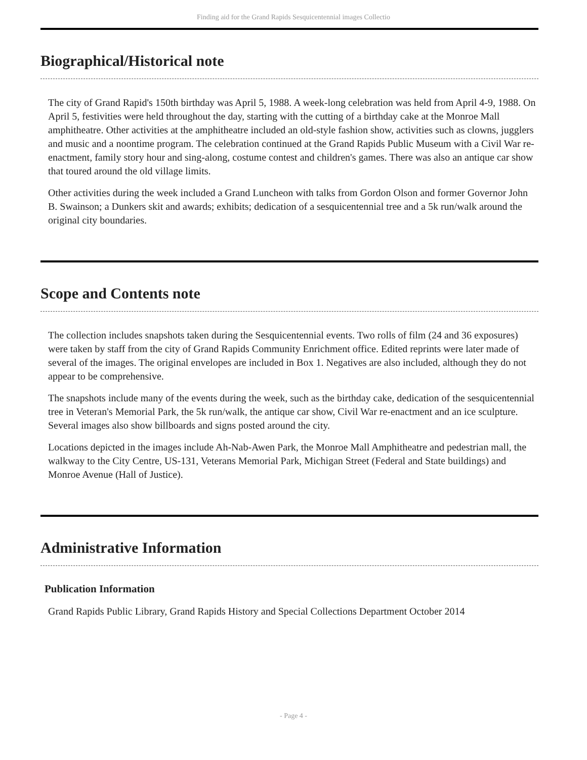Finding aid for the Grand Rapids Sesquicentennial images Collectio
Biographical/Historical note
The city of Grand Rapid's 150th birthday was April 5, 1988. A week-long celebration was held from April 4-9, 1988. On April 5, festivities were held throughout the day, starting with the cutting of a birthday cake at the Monroe Mall amphitheatre. Other activities at the amphitheatre included an old-style fashion show, activities such as clowns, jugglers and music and a noontime program. The celebration continued at the Grand Rapids Public Museum with a Civil War re-enactment, family story hour and sing-along, costume contest and children's games. There was also an antique car show that toured around the old village limits.
Other activities during the week included a Grand Luncheon with talks from Gordon Olson and former Governor John B. Swainson; a Dunkers skit and awards; exhibits; dedication of a sesquicentennial tree and a 5k run/walk around the original city boundaries.
Scope and Contents note
The collection includes snapshots taken during the Sesquicentennial events. Two rolls of film (24 and 36 exposures) were taken by staff from the city of Grand Rapids Community Enrichment office. Edited reprints were later made of several of the images. The original envelopes are included in Box 1. Negatives are also included, although they do not appear to be comprehensive.
The snapshots include many of the events during the week, such as the birthday cake, dedication of the sesquicentennial tree in Veteran's Memorial Park, the 5k run/walk, the antique car show, Civil War re-enactment and an ice sculpture. Several images also show billboards and signs posted around the city.
Locations depicted in the images include Ah-Nab-Awen Park, the Monroe Mall Amphitheatre and pedestrian mall, the walkway to the City Centre, US-131, Veterans Memorial Park, Michigan Street (Federal and State buildings) and Monroe Avenue (Hall of Justice).
Administrative Information
Publication Information
Grand Rapids Public Library, Grand Rapids History and Special Collections Department October 2014
- Page 4 -